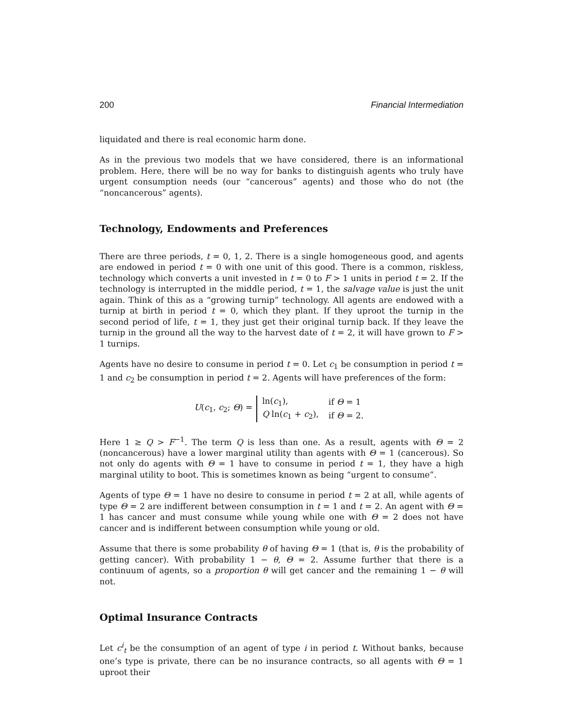200 Financial Intermediation
liquidated and there is real economic harm done.
As in the previous two models that we have considered, there is an informational problem. Here, there will be no way for banks to distinguish agents who truly have urgent consumption needs (our “cancerous” agents) and those who do not (the “noncancerous” agents).
Technology, Endowments and Preferences
There are three periods, t = 0, 1, 2. There is a single homogeneous good, and agents are endowed in period t = 0 with one unit of this good. There is a common, riskless, technology which converts a unit invested in t = 0 to F > 1 units in period t = 2. If the technology is interrupted in the middle period, t = 1, the salvage value is just the unit again. Think of this as a “growing turnip” technology. All agents are endowed with a turnip at birth in period t = 0, which they plant. If they uproot the turnip in the second period of life, t = 1, they just get their original turnip back. If they leave the turnip in the ground all the way to the harvest date of t = 2, it will have grown to F > 1 turnips.
Agents have no desire to consume in period t = 0. Let c<sub>1</sub> be consumption in period t = 1 and c<sub>2</sub> be consumption in period t = 2. Agents will have preferences of the form:
U(c<sub>1</sub>, c<sub>2</sub>; Θ) =
| ln( c<sub>1</sub>), | if Θ = 1 |
| Q ln( c<sub>1</sub> + c<sub>2</sub>), | if Θ = 2. |
Here 1 ≥ Q > F<sup>−1</sup>. The term Q is less than one. As a result, agents with Θ = 2 (noncancerous) have a lower marginal utility than agents with Θ = 1 (cancerous). So not only do agents with Θ = 1 have to consume in period t = 1, they have a high marginal utility to boot. This is sometimes known as being “urgent to consume”.
Agents of type Θ = 1 have no desire to consume in period t = 2 at all, while agents of type Θ = 2 are indifferent between consumption in t = 1 and t = 2. An agent with Θ = 1 has cancer and must consume while young while one with Θ = 2 does not have cancer and is indifferent between consumption while young or old.
Assume that there is some probability θ of having Θ = 1 (that is, θ is the probability of getting cancer). With probability 1 − θ, Θ = 2. Assume further that there is a continuum of agents, so a proportion θ will get cancer and the remaining 1 − θ will not.
Optimal Insurance Contracts
Let c<sup>i</sup><sub>t</sub> be the consumption of an agent of type i in period t. Without banks, because one’s type is private, there can be no insurance contracts, so all agents with Θ = 1 uproot their